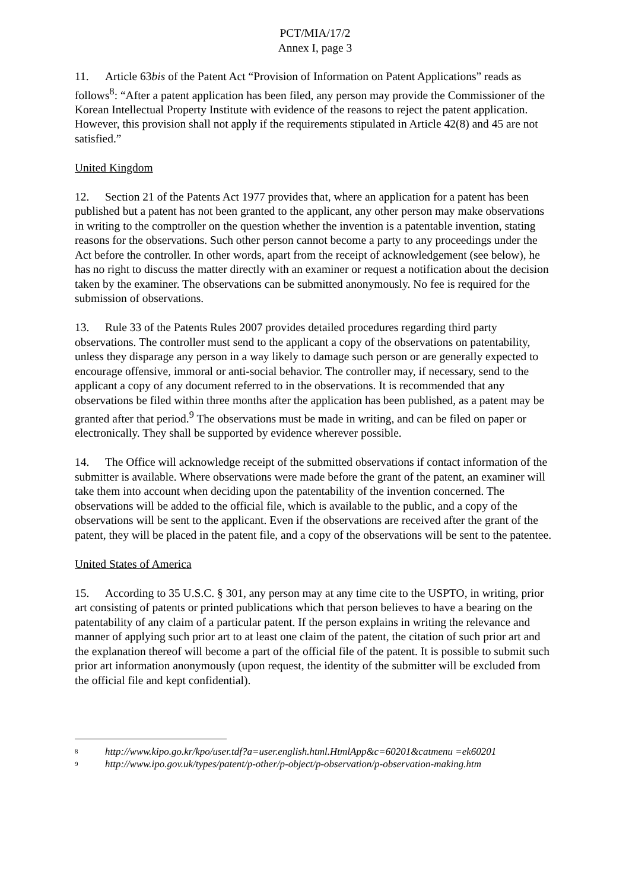PCT/MIA/17/2
Annex I, page 3
11. Article 63bis of the Patent Act “Provision of Information on Patent Applications” reads as follows<sup>8</sup>: “After a patent application has been filed, any person may provide the Commissioner of the Korean Intellectual Property Institute with evidence of the reasons to reject the patent application. However, this provision shall not apply if the requirements stipulated in Article 42(8) and 45 are not satisfied.”
United Kingdom
12. Section 21 of the Patents Act 1977 provides that, where an application for a patent has been published but a patent has not been granted to the applicant, any other person may make observations in writing to the comptroller on the question whether the invention is a patentable invention, stating reasons for the observations. Such other person cannot become a party to any proceedings under the Act before the controller. In other words, apart from the receipt of acknowledgement (see below), he has no right to discuss the matter directly with an examiner or request a notification about the decision taken by the examiner. The observations can be submitted anonymously. No fee is required for the submission of observations.
13. Rule 33 of the Patents Rules 2007 provides detailed procedures regarding third party observations. The controller must send to the applicant a copy of the observations on patentability, unless they disparage any person in a way likely to damage such person or are generally expected to encourage offensive, immoral or anti-social behavior. The controller may, if necessary, send to the applicant a copy of any document referred to in the observations. It is recommended that any observations be filed within three months after the application has been published, as a patent may be granted after that period.<sup>9</sup> The observations must be made in writing, and can be filed on paper or electronically. They shall be supported by evidence wherever possible.
14. The Office will acknowledge receipt of the submitted observations if contact information of the submitter is available. Where observations were made before the grant of the patent, an examiner will take them into account when deciding upon the patentability of the invention concerned. The observations will be added to the official file, which is available to the public, and a copy of the observations will be sent to the applicant. Even if the observations are received after the grant of the patent, they will be placed in the patent file, and a copy of the observations will be sent to the patentee.
United States of America
15. According to 35 U.S.C. § 301, any person may at any time cite to the USPTO, in writing, prior art consisting of patents or printed publications which that person believes to have a bearing on the patentability of any claim of a particular patent. If the person explains in writing the relevance and manner of applying such prior art to at least one claim of the patent, the citation of such prior art and the explanation thereof will become a part of the official file of the patent. It is possible to submit such prior art information anonymously (upon request, the identity of the submitter will be excluded from the official file and kept confidential).
<sup>8</sup> http://www.kipo.go.kr/kpo/user.tdf?a=user.english.html.HtmlApp&c=60201&catmenu =ek60201
<sup>9</sup> http://www.ipo.gov.uk/types/patent/p-other/p-object/p-observation/p-observation-making.htm